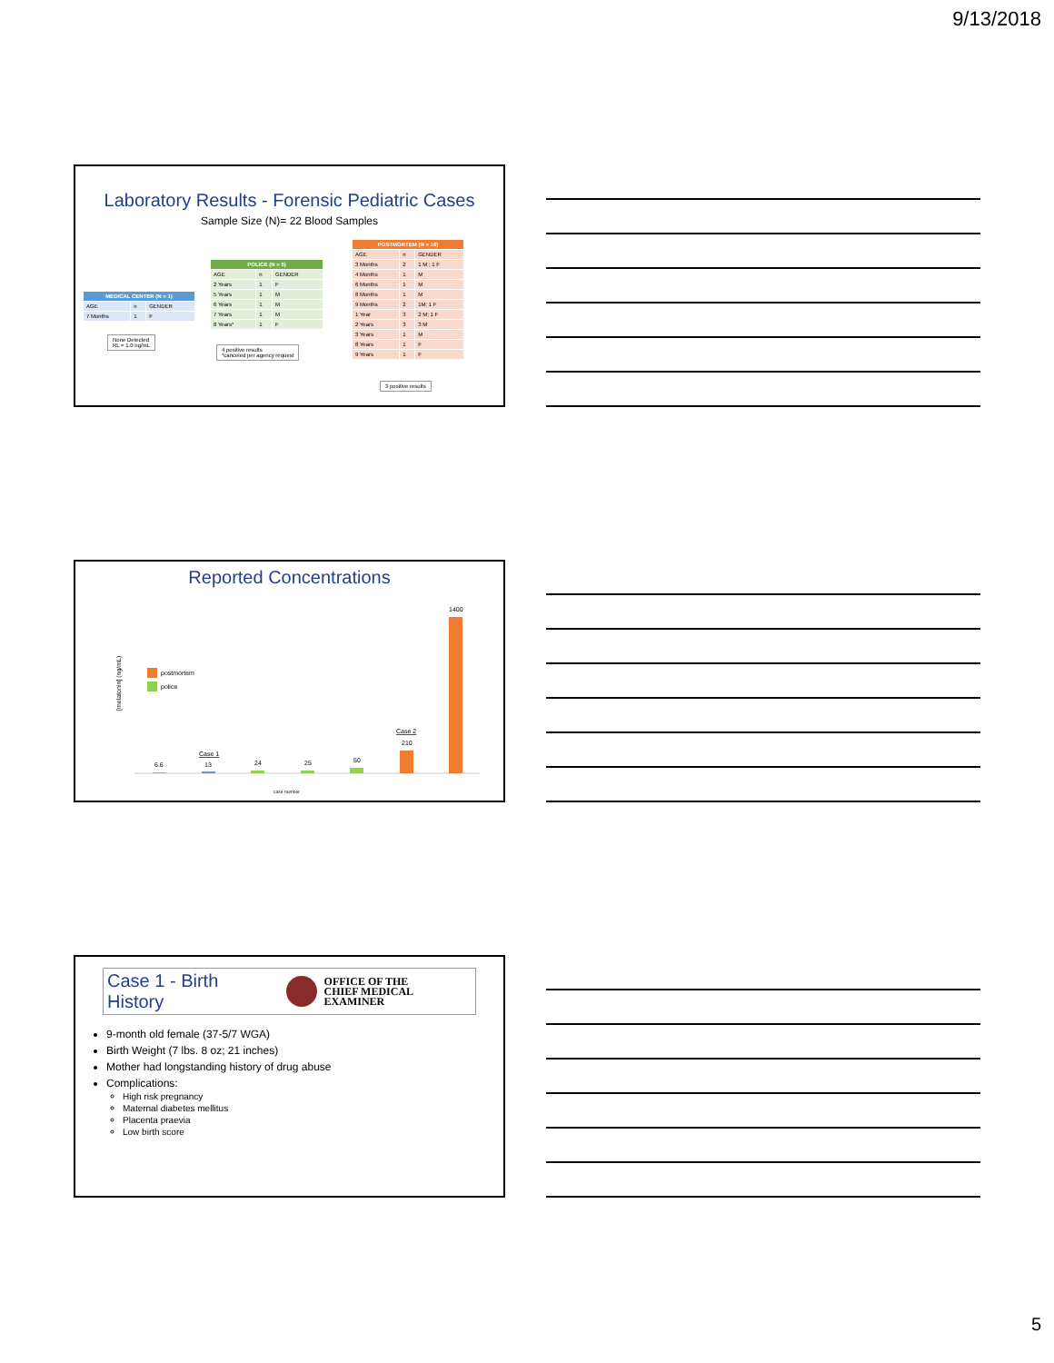9/13/2018
Laboratory Results - Forensic Pediatric Cases
Sample Size (N)= 22 Blood Samples
| MEDICAL CENTER (N = 1) | | |
| --- | --- | --- |
| AGE | n | GENDER |
| 7 Months | 1 | F |
None Detected
RL = 1.0 ng/mL
| POLICE (N = 5) | | |
| --- | --- | --- |
| AGE | n | GENDER |
| 2 Years | 1 | F |
| 5 Years | 1 | M |
| 6 Years | 1 | M |
| 7 Years | 1 | M |
| 8 Years* | 1 | F |
4 positive results
*canceled per agency request
| POSTMORTEM (N = 16) | | |
| --- | --- | --- |
| AGE | n | GENDER |
| 3 Months | 2 | 1 M ; 1 F |
| 4 Months | 1 | M |
| 6 Months | 1 | M |
| 8 Months | 1 | M |
| 9 Months | 2 | 1M; 1 F |
| 1 Year | 3 | 2 M; 1 F |
| 2 Years | 3 | 3 M |
| 3 Years | 1 | M |
| 8 Years | 1 | F |
| 9 Years | 1 | F |
3 positive results
Reported Concentrations
[melatonin] (ng/mL)
postmortem
police
6.6
13
Case 1
24
25
50
210
Case 2
1400
case number
Case 1 - Birth History OFFICE OF THE
CHIEF MEDICAL EXAMINER
9-month old female (37-5/7 WGA)
Birth Weight (7 lbs. 8 oz; 21 inches)
Mother had longstanding history of drug abuse
Complications:
High risk pregnancy
Maternal diabetes mellitus
Placenta praevia
Low birth score
5